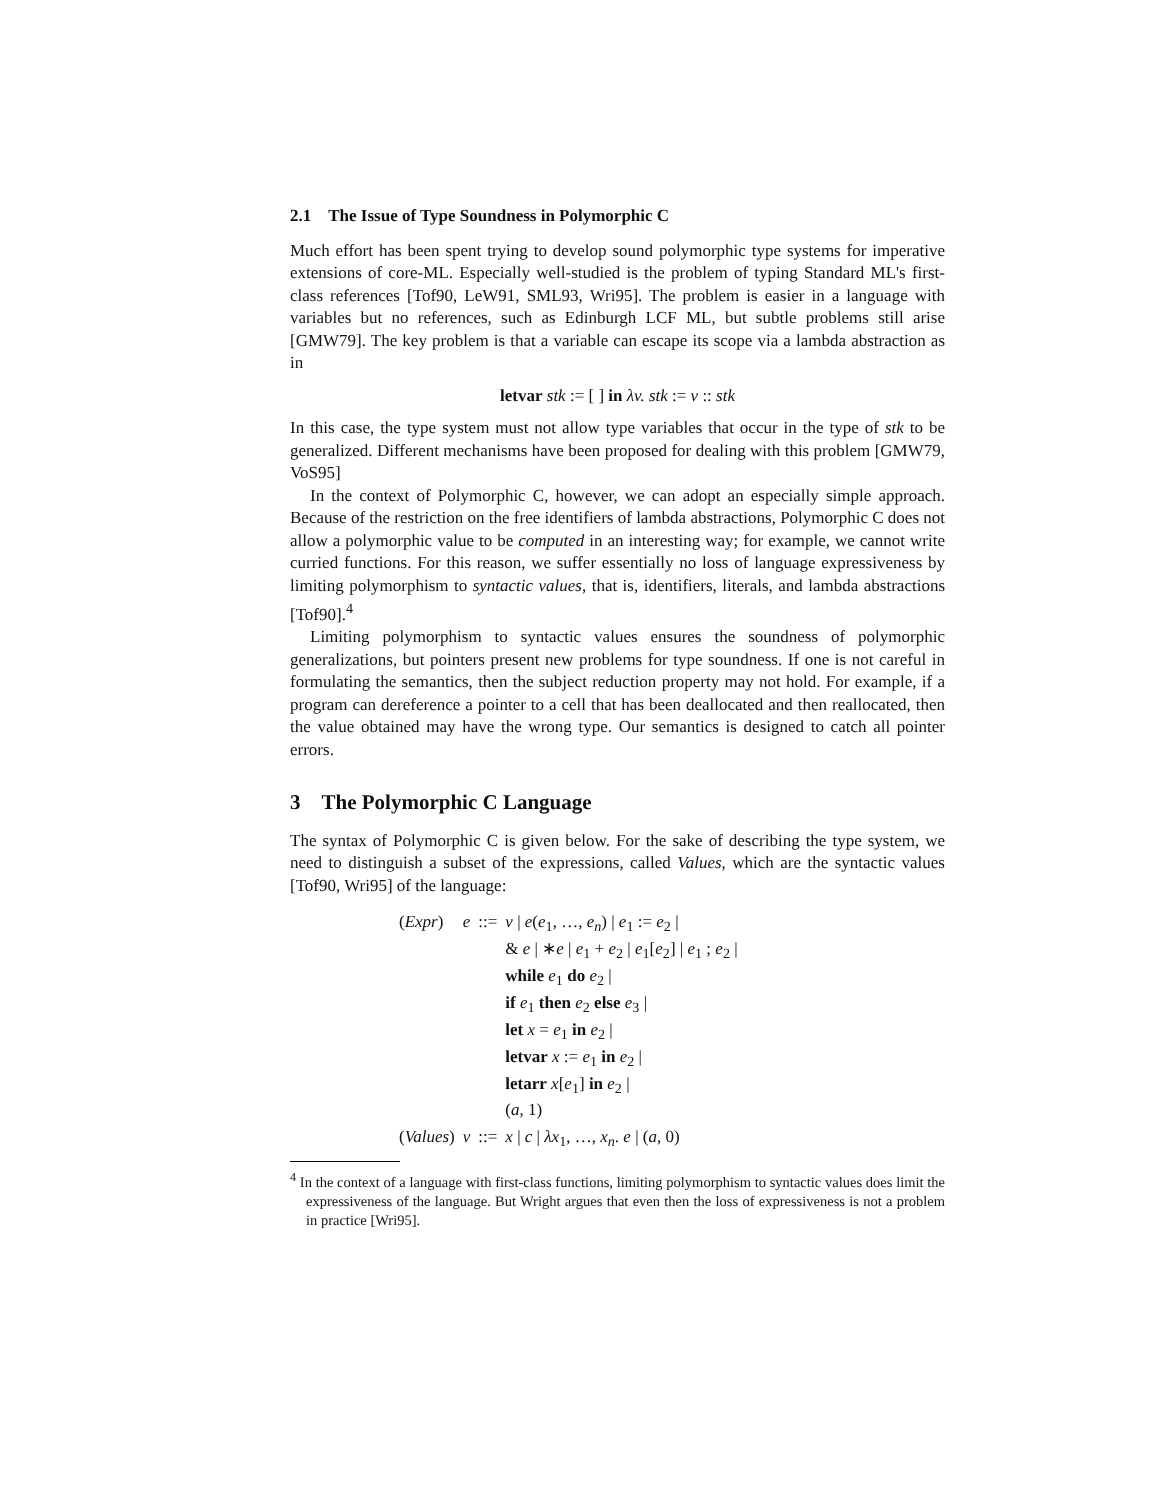2.1 The Issue of Type Soundness in Polymorphic C
Much effort has been spent trying to develop sound polymorphic type systems for imperative extensions of core-ML. Especially well-studied is the problem of typing Standard ML's first-class references [Tof90, LeW91, SML93, Wri95]. The problem is easier in a language with variables but no references, such as Edinburgh LCF ML, but subtle problems still arise [GMW79]. The key problem is that a variable can escape its scope via a lambda abstraction as in
letvar stk := [ ] in λv. stk := v :: stk
In this case, the type system must not allow type variables that occur in the type of stk to be generalized. Different mechanisms have been proposed for dealing with this problem [GMW79, VoS95]
In the context of Polymorphic C, however, we can adopt an especially simple approach. Because of the restriction on the free identifiers of lambda abstractions, Polymorphic C does not allow a polymorphic value to be computed in an interesting way; for example, we cannot write curried functions. For this reason, we suffer essentially no loss of language expressiveness by limiting polymorphism to syntactic values, that is, identifiers, literals, and lambda abstractions [Tof90].<sup>4</sup>
Limiting polymorphism to syntactic values ensures the soundness of polymorphic generalizations, but pointers present new problems for type soundness. If one is not careful in formulating the semantics, then the subject reduction property may not hold. For example, if a program can dereference a pointer to a cell that has been deallocated and then reallocated, then the value obtained may have the wrong type. Our semantics is designed to catch all pointer errors.
3 The Polymorphic C Language
The syntax of Polymorphic C is given below. For the sake of describing the type system, we need to distinguish a subset of the expressions, called Values, which are the syntactic values [Tof90, Wri95] of the language:
| ( Expr ) | e | ::= | v / e ( e<sub>1</sub>, …, e<sub>n</sub> ) / e<sub>1</sub> := e<sub>2</sub> / |
| | | | & e / ∗ e / e<sub>1</sub> + e<sub>2</sub> / e<sub>1</sub>[ e<sub>2</sub>] / e<sub>1</sub> ; e<sub>2</sub> / |
| | | | while e<sub>1</sub> do e<sub>2</sub> / |
| | | | if e<sub>1</sub> then e<sub>2</sub> else e<sub>3</sub> / |
| | | | let x = e<sub>1</sub> in e<sub>2</sub> / |
| | | | letvar x := e<sub>1</sub> in e<sub>2</sub> / |
| | | | letarr x [ e<sub>1</sub>] in e<sub>2</sub> / |
| | | | ( a , 1) |
| ( Values ) | v | ::= | x / c / λx<sub>1</sub>, …, x<sub>n</sub> . e / ( a , 0) |
<sup>4</sup> In the context of a language with first-class functions, limiting polymorphism to syntactic values does limit the expressiveness of the language. But Wright argues that even then the loss of expressiveness is not a problem in practice [Wri95].